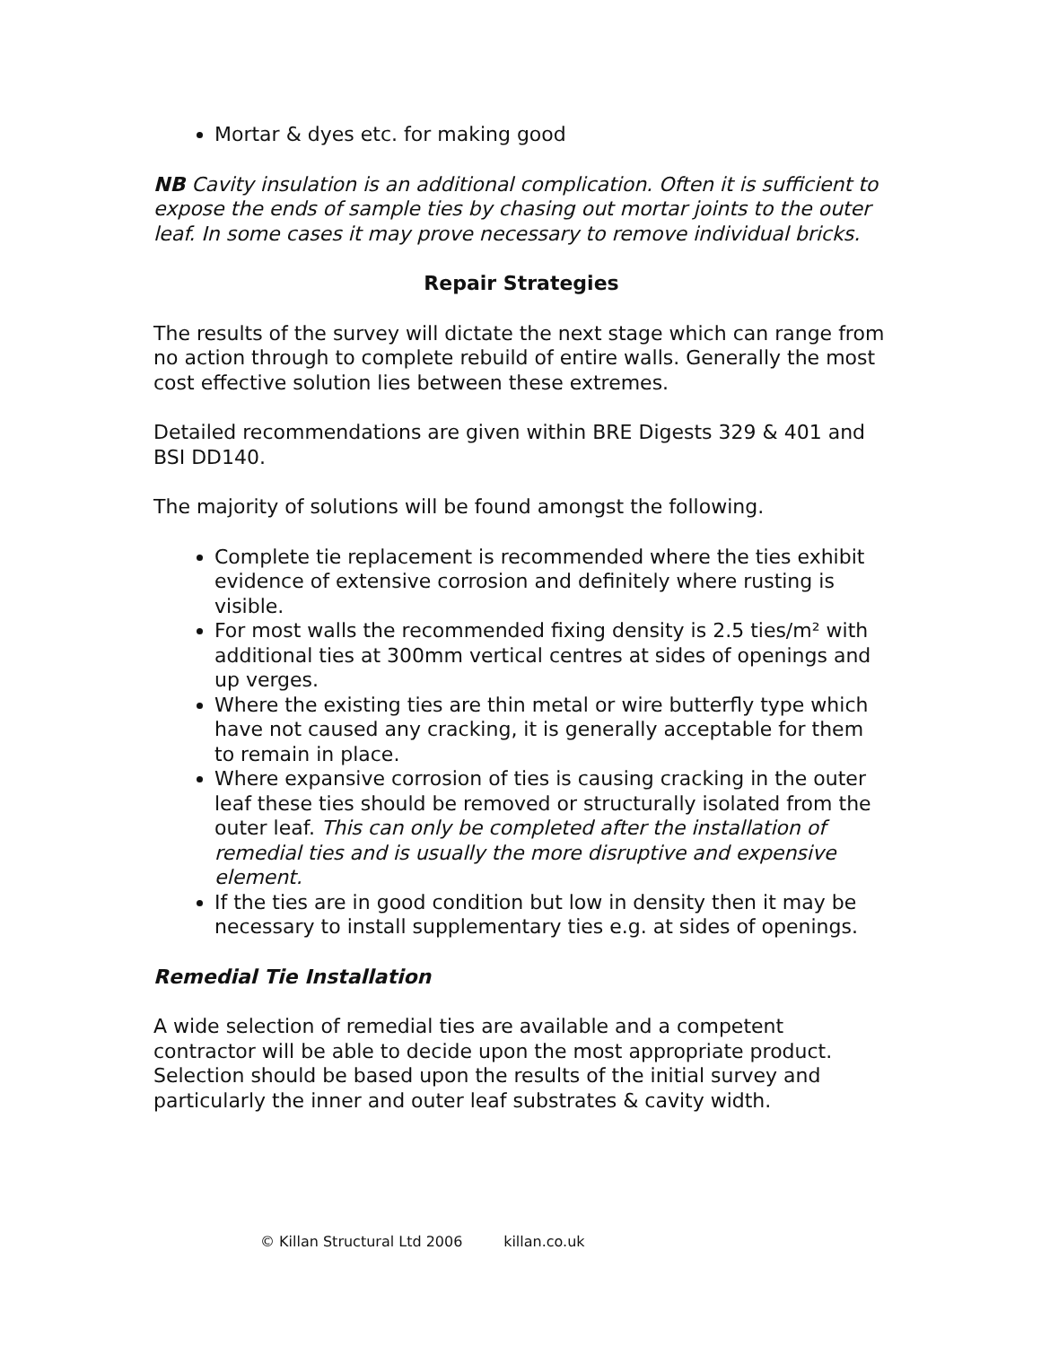Mortar & dyes etc. for making good
NB Cavity insulation is an additional complication. Often it is sufficient to expose the ends of sample ties by chasing out mortar joints to the outer leaf. In some cases it may prove necessary to remove individual bricks.
Repair Strategies
The results of the survey will dictate the next stage which can range from no action through to complete rebuild of entire walls. Generally the most cost effective solution lies between these extremes.
Detailed recommendations are given within BRE Digests 329 & 401 and BSI DD140.
The majority of solutions will be found amongst the following.
Complete tie replacement is recommended where the ties exhibit evidence of extensive corrosion and definitely where rusting is visible.
For most walls the recommended fixing density is 2.5 ties/m² with additional ties at 300mm vertical centres at sides of openings and up verges.
Where the existing ties are thin metal or wire butterfly type which have not caused any cracking, it is generally acceptable for them to remain in place.
Where expansive corrosion of ties is causing cracking in the outer leaf these ties should be removed or structurally isolated from the outer leaf. This can only be completed after the installation of remedial ties and is usually the more disruptive and expensive element.
If the ties are in good condition but low in density then it may be necessary to install supplementary ties e.g. at sides of openings.
Remedial Tie Installation
A wide selection of remedial ties are available and a competent contractor will be able to decide upon the most appropriate product. Selection should be based upon the results of the initial survey and particularly the inner and outer leaf substrates & cavity width.
© Killan Structural Ltd 2006 killan.co.uk